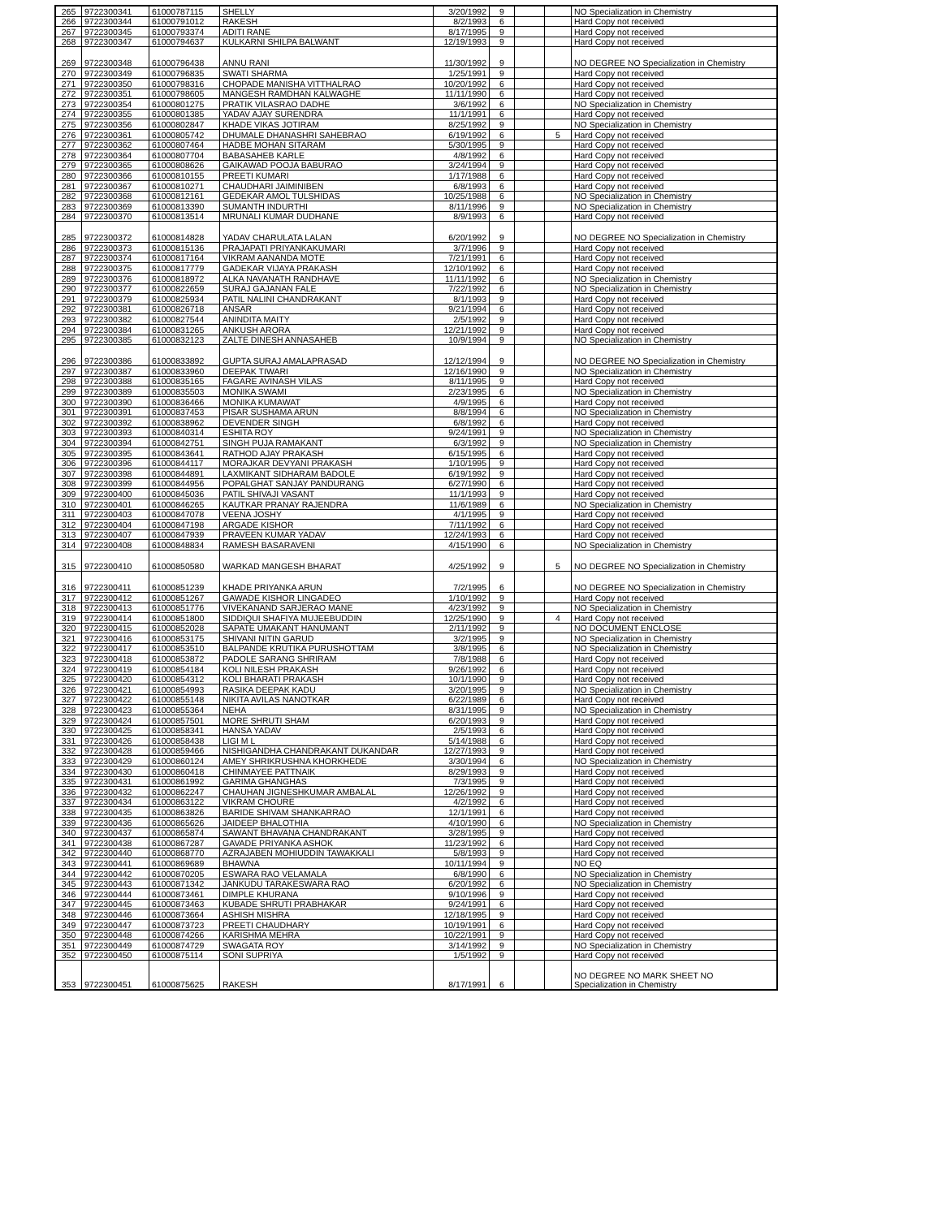| 265 | 9722300341 | 61000787115 | SHELLY | 3/20/1992 | 9 | | | NO Specialization in Chemistry |
| 266 | 9722300344 | 61000791012 | RAKESH | 8/2/1993 | 6 | | | Hard Copy not received |
| 267 | 9722300345 | 61000793374 | ADITI RANE | 8/17/1995 | 9 | | | Hard Copy not received |
| 268 | 9722300347 | 61000794637 | KULKARNI SHILPA BALWANT | 12/19/1993 | 9 | | | Hard Copy not received |
| 269 | 9722300348 | 61000796438 | ANNU RANI | 11/30/1992 | 9 | | | NO DEGREE NO Specialization in Chemistry |
| 270 | 9722300349 | 61000796835 | SWATI SHARMA | 1/25/1991 | 9 | | | Hard Copy not received |
| 271 | 9722300350 | 61000798316 | CHOPADE MANISHA VITTHALRAO | 10/20/1992 | 6 | | | Hard Copy not received |
| 272 | 9722300351 | 61000798605 | MANGESH RAMDHAN KALWAGHE | 11/11/1990 | 6 | | | Hard Copy not received |
| 273 | 9722300354 | 61000801275 | PRATIK VILASRAO DADHE | 3/6/1992 | 6 | | | NO Specialization in Chemistry |
| 274 | 9722300355 | 61000801385 | YADAV AJAY SURENDRA | 11/1/1991 | 6 | | | Hard Copy not received |
| 275 | 9722300356 | 61000802847 | KHADE VIKAS JOTIRAM | 8/25/1992 | 9 | | | NO Specialization in Chemistry |
| 276 | 9722300361 | 61000805742 | DHUMALE DHANASHRI SAHEBRAO | 6/19/1992 | 6 | | 5 | Hard Copy not received |
| 277 | 9722300362 | 61000807464 | HADBE MOHAN SITARAM | 5/30/1995 | 9 | | | Hard Copy not received |
| 278 | 9722300364 | 61000807704 | BABASAHEB KARLE | 4/8/1992 | 6 | | | Hard Copy not received |
| 279 | 9722300365 | 61000808626 | GAIKAWAD POOJA BABURAO | 3/24/1994 | 9 | | | Hard Copy not received |
| 280 | 9722300366 | 61000810155 | PREETI KUMARI | 1/17/1988 | 6 | | | Hard Copy not received |
| 281 | 9722300367 | 61000810271 | CHAUDHARI JAIMINIBEN | 6/8/1993 | 6 | | | Hard Copy not received |
| 282 | 9722300368 | 61000812161 | GEDEKAR AMOL TULSHIDAS | 10/25/1988 | 6 | | | NO Specialization in Chemistry |
| 283 | 9722300369 | 61000813390 | SUMANTH INDURTHI | 8/11/1996 | 9 | | | NO Specialization in Chemistry |
| 284 | 9722300370 | 61000813514 | MRUNALI KUMAR DUDHANE | 8/9/1993 | 6 | | | Hard Copy not received |
| 285 | 9722300372 | 61000814828 | YADAV CHARULATA LALAN | 6/20/1992 | 9 | | | NO DEGREE NO Specialization in Chemistry |
| 286 | 9722300373 | 61000815136 | PRAJAPATI PRIYANKAKUMARI | 3/7/1996 | 9 | | | Hard Copy not received |
| 287 | 9722300374 | 61000817164 | VIKRAM AANANDA MOTE | 7/21/1991 | 6 | | | Hard Copy not received |
| 288 | 9722300375 | 61000817779 | GADEKAR VIJAYA PRAKASH | 12/10/1992 | 6 | | | Hard Copy not received |
| 289 | 9722300376 | 61000818972 | ALKA NAVANATH RANDHAVE | 11/11/1992 | 6 | | | NO Specialization in Chemistry |
| 290 | 9722300377 | 61000822659 | SURAJ GAJANAN FALE | 7/22/1992 | 6 | | | NO Specialization in Chemistry |
| 291 | 9722300379 | 61000825934 | PATIL NALINI CHANDRAKANT | 8/1/1993 | 9 | | | Hard Copy not received |
| 292 | 9722300381 | 61000826718 | ANSAR | 9/21/1994 | 6 | | | Hard Copy not received |
| 293 | 9722300382 | 61000827544 | ANINDITA MAITY | 2/5/1992 | 9 | | | Hard Copy not received |
| 294 | 9722300384 | 61000831265 | ANKUSH ARORA | 12/21/1992 | 9 | | | Hard Copy not received |
| 295 | 9722300385 | 61000832123 | ZALTE DINESH ANNASAHEB | 10/9/1994 | 9 | | | NO Specialization in Chemistry |
| 296 | 9722300386 | 61000833892 | GUPTA SURAJ AMALAPRASAD | 12/12/1994 | 9 | | | NO DEGREE NO Specialization in Chemistry |
| 297 | 9722300387 | 61000833960 | DEEPAK TIWARI | 12/16/1990 | 9 | | | NO Specialization in Chemistry |
| 298 | 9722300388 | 61000835165 | FAGARE AVINASH VILAS | 8/11/1995 | 9 | | | Hard Copy not received |
| 299 | 9722300389 | 61000835503 | MONIKA SWAMI | 2/23/1995 | 6 | | | NO Specialization in Chemistry |
| 300 | 9722300390 | 61000836466 | MONIKA KUMAWAT | 4/9/1995 | 6 | | | Hard Copy not received |
| 301 | 9722300391 | 61000837453 | PISAR SUSHAMA ARUN | 8/8/1994 | 6 | | | NO Specialization in Chemistry |
| 302 | 9722300392 | 61000838962 | DEVENDER SINGH | 6/8/1992 | 6 | | | Hard Copy not received |
| 303 | 9722300393 | 61000840314 | ESHITA ROY | 9/24/1991 | 9 | | | NO Specialization in Chemistry |
| 304 | 9722300394 | 61000842751 | SINGH PUJA RAMAKANT | 6/3/1992 | 9 | | | NO Specialization in Chemistry |
| 305 | 9722300395 | 61000843641 | RATHOD AJAY PRAKASH | 6/15/1995 | 6 | | | Hard Copy not received |
| 306 | 9722300396 | 61000844117 | MORAJKAR DEVYANI PRAKASH | 1/10/1995 | 9 | | | Hard Copy not received |
| 307 | 9722300398 | 61000844891 | LAXMIKANT SIDHARAM BADOLE | 6/19/1992 | 9 | | | Hard Copy not received |
| 308 | 9722300399 | 61000844956 | POPALGHAT SANJAY PANDURANG | 6/27/1990 | 6 | | | Hard Copy not received |
| 309 | 9722300400 | 61000845036 | PATIL SHIVAJI VASANT | 11/1/1993 | 9 | | | Hard Copy not received |
| 310 | 9722300401 | 61000846265 | KAUTKAR PRANAY RAJENDRA | 11/6/1989 | 6 | | | NO Specialization in Chemistry |
| 311 | 9722300403 | 61000847078 | VEENA JOSHY | 4/1/1995 | 9 | | | Hard Copy not received |
| 312 | 9722300404 | 61000847198 | ARGADE KISHOR | 7/11/1992 | 6 | | | Hard Copy not received |
| 313 | 9722300407 | 61000847939 | PRAVEEN KUMAR YADAV | 12/24/1993 | 6 | | | Hard Copy not received |
| 314 | 9722300408 | 61000848834 | RAMESH BASARAVENI | 4/15/1990 | 6 | | | NO Specialization in Chemistry |
| 315 | 9722300410 | 61000850580 | WARKAD MANGESH BHARAT | 4/25/1992 | 9 | | 5 | NO DEGREE NO Specialization in Chemistry |
| 316 | 9722300411 | 61000851239 | KHADE PRIYANKA ARUN | 7/2/1995 | 6 | | | NO DEGREE NO Specialization in Chemistry |
| 317 | 9722300412 | 61000851267 | GAWADE KISHOR LINGADEO | 1/10/1992 | 9 | | | Hard Copy not received |
| 318 | 9722300413 | 61000851776 | VIVEKANAND SARJERAO MANE | 4/23/1992 | 9 | | | NO Specialization in Chemistry |
| 319 | 9722300414 | 61000851800 | SIDDIQUI SHAFIYA MUJEEBUDDIN | 12/25/1990 | 9 | | 4 | Hard Copy not received |
| 320 | 9722300415 | 61000852028 | SAPATE UMAKANT HANUMANT | 2/11/1992 | 9 | | | NO DOCUMENT ENCLOSE |
| 321 | 9722300416 | 61000853175 | SHIVANI NITIN GARUD | 3/2/1995 | 9 | | | NO Specialization in Chemistry |
| 322 | 9722300417 | 61000853510 | BALPANDE KRUTIKA PURUSHOTTAM | 3/8/1995 | 6 | | | NO Specialization in Chemistry |
| 323 | 9722300418 | 61000853872 | PADOLE SARANG SHRIRAM | 7/8/1988 | 6 | | | Hard Copy not received |
| 324 | 9722300419 | 61000854184 | KOLI NILESH PRAKASH | 9/26/1992 | 6 | | | Hard Copy not received |
| 325 | 9722300420 | 61000854312 | KOLI BHARATI PRAKASH | 10/1/1990 | 9 | | | Hard Copy not received |
| 326 | 9722300421 | 61000854993 | RASIKA DEEPAK KADU | 3/20/1995 | 9 | | | NO Specialization in Chemistry |
| 327 | 9722300422 | 61000855148 | NIKITA AVILAS NANOTKAR | 6/22/1989 | 6 | | | Hard Copy not received |
| 328 | 9722300423 | 61000855364 | NEHA | 8/31/1995 | 9 | | | NO Specialization in Chemistry |
| 329 | 9722300424 | 61000857501 | MORE SHRUTI SHAM | 6/20/1993 | 9 | | | Hard Copy not received |
| 330 | 9722300425 | 61000858341 | HANSA YADAV | 2/5/1993 | 6 | | | Hard Copy not received |
| 331 | 9722300426 | 61000858438 | LIGI M L | 5/14/1988 | 6 | | | Hard Copy not received |
| 332 | 9722300428 | 61000859466 | NISHIGANDHA CHANDRAKANT DUKANDAR | 12/27/1993 | 9 | | | Hard Copy not received |
| 333 | 9722300429 | 61000860124 | AMEY SHRIKRUSHNA KHORKHEDE | 3/30/1994 | 6 | | | NO Specialization in Chemistry |
| 334 | 9722300430 | 61000860418 | CHINMAYEE PATTNAIK | 8/29/1993 | 9 | | | Hard Copy not received |
| 335 | 9722300431 | 61000861992 | GARIMA GHANGHAS | 7/3/1995 | 9 | | | Hard Copy not received |
| 336 | 9722300432 | 61000862247 | CHAUHAN JIGNESHKUMAR AMBALAL | 12/26/1992 | 9 | | | Hard Copy not received |
| 337 | 9722300434 | 61000863122 | VIKRAM CHOURE | 4/2/1992 | 6 | | | Hard Copy not received |
| 338 | 9722300435 | 61000863826 | BARIDE SHIVAM SHANKARRAO | 12/1/1991 | 6 | | | Hard Copy not received |
| 339 | 9722300436 | 61000865626 | JAIDEEP BHALOTHIA | 4/10/1990 | 6 | | | NO Specialization in Chemistry |
| 340 | 9722300437 | 61000865874 | SAWANT BHAVANA CHANDRAKANT | 3/28/1995 | 9 | | | Hard Copy not received |
| 341 | 9722300438 | 61000867287 | GAVADE PRIYANKA ASHOK | 11/23/1992 | 6 | | | Hard Copy not received |
| 342 | 9722300440 | 61000868770 | AZRAJABEN MOHIUDDIN TAWAKKALI | 5/8/1993 | 9 | | | Hard Copy not received |
| 343 | 9722300441 | 61000869689 | BHAWNA | 10/11/1994 | 9 | | | NO EQ |
| 344 | 9722300442 | 61000870205 | ESWARA RAO VELAMALA | 6/8/1990 | 6 | | | NO Specialization in Chemistry |
| 345 | 9722300443 | 61000871342 | JANKUDU TARAKESWARA RAO | 6/20/1992 | 6 | | | NO Specialization in Chemistry |
| 346 | 9722300444 | 61000873461 | DIMPLE KHURANA | 9/10/1996 | 9 | | | Hard Copy not received |
| 347 | 9722300445 | 61000873463 | KUBADE SHRUTI PRABHAKAR | 9/24/1991 | 6 | | | Hard Copy not received |
| 348 | 9722300446 | 61000873664 | ASHISH MISHRA | 12/18/1995 | 9 | | | Hard Copy not received |
| 349 | 9722300447 | 61000873723 | PREETI CHAUDHARY | 10/19/1991 | 6 | | | Hard Copy not received |
| 350 | 9722300448 | 61000874266 | KARISHMA MEHRA | 10/22/1991 | 9 | | | Hard Copy not received |
| 351 | 9722300449 | 61000874729 | SWAGATA ROY | 3/14/1992 | 9 | | | NO Specialization in Chemistry |
| 352 | 9722300450 | 61000875114 | SONI SUPRIYA | 1/5/1992 | 9 | | | Hard Copy not received |
| 353 | 9722300451 | 61000875625 | RAKESH | 8/17/1991 | 6 | | | NO DEGREE NO MARK SHEET NO Specialization in Chemistry |